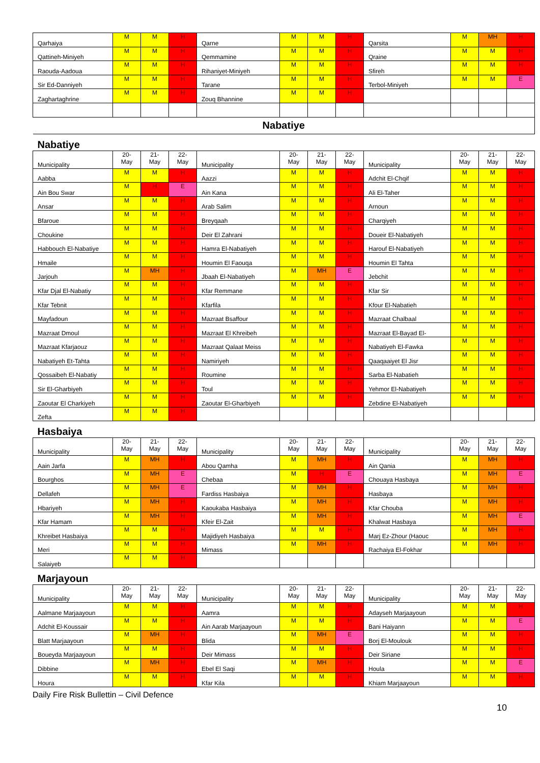| Qarhaiya | M | M | H | Qarne | M | M | H | Qarsita | M | MH | H |
| Qattineh-Miniyeh | M | M | H | Qemmamine | M | M | H | Qraine | M | M | H |
| Raouda-Aadoua | M | M | H | Rihaniyet-Miniyeh | M | M | H | Sfireh | M | M | H |
| Sir Ed-Danniyeh | M | M | H | Tarane | M | M | H | Terbol-Miniyeh | M | M | E |
| Zaghartaghrine | M | M | H | Zouq Bhannine | M | M | H | | | | |
| Nabatiye | | | | | | | | | | | |
| Nabatiye | | | | | | | | | | | |
| Municipality | 20- May | 21- May | 22- May | Municipality | 20- May | 21- May | 22- May | Municipality | 20- May | 21- May | 22- May |
| Aabba | M | M | H | Aazzi | M | M | H | Adchit El-Chqif | M | M | H |
| Ain Bou Swar | M | H | E | Ain Kana | M | M | H | Ali El-Taher | M | M | H |
| Ansar | M | M | H | Arab Salim | M | M | H | Arnoun | M | M | H |
| Bfaroue | M | M | H | Breyqaah | M | M | H | Charqiyeh | M | M | H |
| Choukine | M | M | H | Deir El Zahrani | M | M | H | Doueir El-Nabatiyeh | M | M | H |
| Habbouch El-Nabatiye | M | M | H | Hamra El-Nabatiyeh | M | M | H | Harouf El-Nabatiyeh | M | M | H |
| Hmaile | M | M | H | Houmin El Faouqa | M | M | H | Houmin El Tahta | M | M | H |
| Jarjouh | M | MH | H | Jbaah El-Nabatiyeh | M | MH | E | Jebchit | M | M | H |
| Kfar Djal El-Nabatiy | M | M | H | Kfar Remmane | M | M | H | Kfar Sir | M | M | H |
| Kfar Tebnit | M | M | H | Kfarfila | M | M | H | Kfour El-Nabatieh | M | M | H |
| Mayfadoun | M | M | H | Mazraat Bsaffour | M | M | H | Mazraat Chalbaal | M | M | H |
| Mazraat Dmoul | M | M | H | Mazraat El Khreibeh | M | M | H | Mazraat El-Bayad El- | M | M | H |
| Mazraat Kfarjaouz | M | M | H | Mazraat Qalaat Meiss | M | M | H | Nabatiyeh El-Fawka | M | M | H |
| Nabatiyeh Et-Tahta | M | M | H | Namiriyeh | M | M | H | Qaaqaaiyet El Jisr | M | M | H |
| Qossaibeh El-Nabatiy | M | M | H | Roumine | M | M | H | Sarba El-Nabatieh | M | M | H |
| Sir El-Gharbiyeh | M | M | H | Toul | M | M | H | Yehmor El-Nabatiyeh | M | M | H |
| Zaoutar El Charkiyeh | M | M | H | Zaoutar El-Gharbiyeh | M | M | H | Zebdine El-Nabatiyeh | M | M | H |
| Zefta | M | M | H | | | | | | | | |
| Hasbaiya | | | | | | | | | | | |
| Municipality | 20- May | 21- May | 22- May | Municipality | 20- May | 21- May | 22- May | Municipality | 20- May | 21- May | 22- May |
| Aain Jarfa | M | MH | H | Abou Qamha | M | MH | H | Ain Qania | M | MH | H |
| Bourghos | M | MH | E | Chebaa | M | H | E | Chouaya Hasbaya | M | MH | E |
| Dellafeh | M | MH | E | Fardiss Hasbaiya | M | MH | H | Hasbaya | M | MH | H |
| Hbariyeh | M | MH | H | Kaoukaba Hasbaiya | M | MH | H | Kfar Chouba | M | MH | H |
| Kfar Hamam | M | MH | H | Kfeir El-Zait | M | MH | H | Khalwat Hasbaya | M | MH | E |
| Khreibet Hasbaiya | M | M | H | Majidiyeh Hasbaiya | M | M | H | Marj Ez-Zhour (Haouc | M | MH | H |
| Meri | M | M | H | Mimass | M | MH | H | Rachaiya El-Fokhar | M | MH | H |
| Salaiyeb | M | M | H | | | | | | | | |
| Marjayoun | | | | | | | | | | | |
| Municipality | 20- May | 21- May | 22- May | Municipality | 20- May | 21- May | 22- May | Municipality | 20- May | 21- May | 22- May |
| Aalmane Marjaayoun | M | M | H | Aamra | M | M | H | Adayseh Marjaayoun | M | M | H |
| Adchit El-Koussair | M | M | H | Ain Aarab Marjaayoun | M | M | H | Bani Haiyann | M | M | E |
| Blatt Marjaayoun | M | MH | H | Blida | M | MH | E | Borj El-Moulouk | M | M | H |
| Boueyda Marjaayoun | M | M | H | Deir Mimass | M | M | H | Deir Siriane | M | M | H |
| Dibbine | M | MH | H | Ebel El Saqi | M | MH | H | Houla | M | M | E |
| Houra | M | M | H | Kfar Kila | M | M | H | Khiam Marjaayoun | M | M | H |
Daily Fire Risk Bullettin – Civil Defence
10